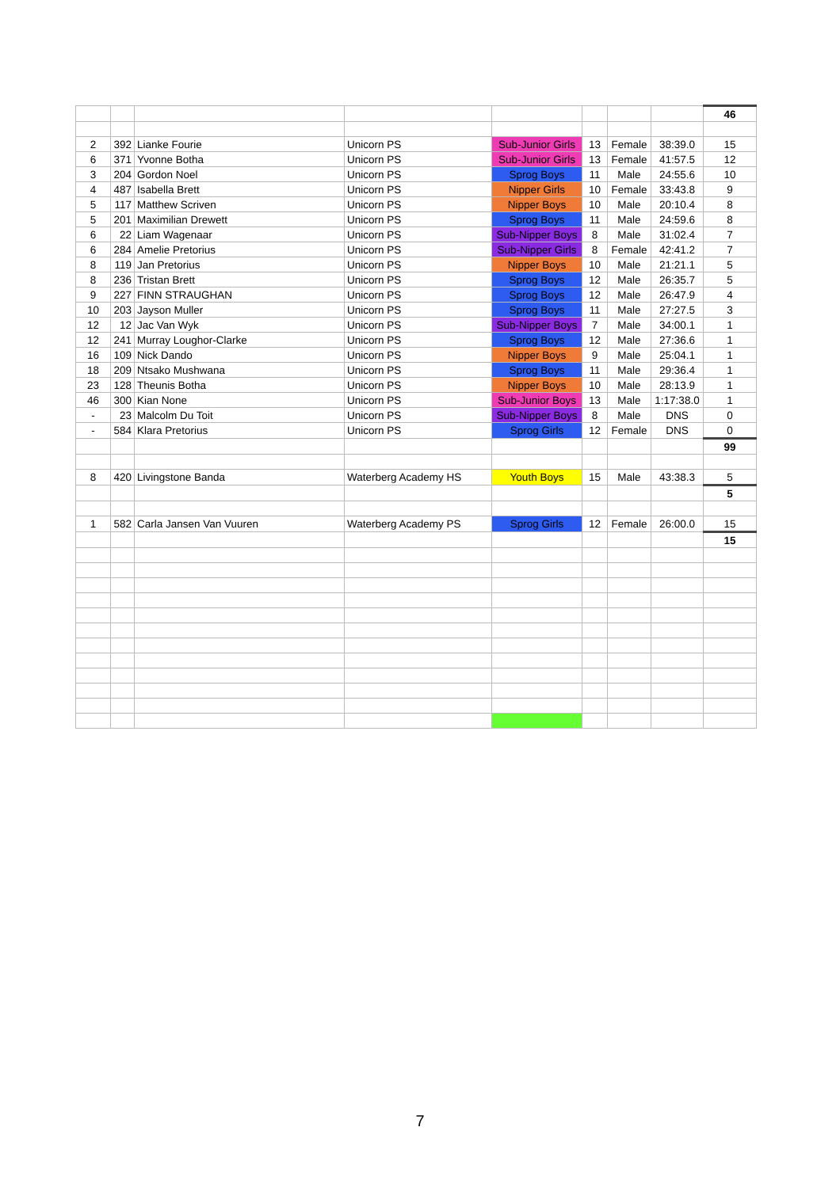| | | | | | | | | 46 |
| 2 | 392 | Lianke Fourie | Unicorn PS | Sub-Junior Girls | 13 | Female | 38:39.0 | 15 |
| 6 | 371 | Yvonne Botha | Unicorn PS | Sub-Junior Girls | 13 | Female | 41:57.5 | 12 |
| 3 | 204 | Gordon Noel | Unicorn PS | Sprog Boys | 11 | Male | 24:55.6 | 10 |
| 4 | 487 | Isabella Brett | Unicorn PS | Nipper Girls | 10 | Female | 33:43.8 | 9 |
| 5 | 117 | Matthew Scriven | Unicorn PS | Nipper Boys | 10 | Male | 20:10.4 | 8 |
| 5 | 201 | Maximilian Drewett | Unicorn PS | Sprog Boys | 11 | Male | 24:59.6 | 8 |
| 6 | 22 | Liam Wagenaar | Unicorn PS | Sub-Nipper Boys | 8 | Male | 31:02.4 | 7 |
| 6 | 284 | Amelie Pretorius | Unicorn PS | Sub-Nipper Girls | 8 | Female | 42:41.2 | 7 |
| 8 | 119 | Jan Pretorius | Unicorn PS | Nipper Boys | 10 | Male | 21:21.1 | 5 |
| 8 | 236 | Tristan Brett | Unicorn PS | Sprog Boys | 12 | Male | 26:35.7 | 5 |
| 9 | 227 | FINN STRAUGHAN | Unicorn PS | Sprog Boys | 12 | Male | 26:47.9 | 4 |
| 10 | 203 | Jayson Muller | Unicorn PS | Sprog Boys | 11 | Male | 27:27.5 | 3 |
| 12 | 12 | Jac Van Wyk | Unicorn PS | Sub-Nipper Boys | 7 | Male | 34:00.1 | 1 |
| 12 | 241 | Murray Loughor-Clarke | Unicorn PS | Sprog Boys | 12 | Male | 27:36.6 | 1 |
| 16 | 109 | Nick Dando | Unicorn PS | Nipper Boys | 9 | Male | 25:04.1 | 1 |
| 18 | 209 | Ntsako Mushwana | Unicorn PS | Sprog Boys | 11 | Male | 29:36.4 | 1 |
| 23 | 128 | Theunis Botha | Unicorn PS | Nipper Boys | 10 | Male | 28:13.9 | 1 |
| 46 | 300 | Kian None | Unicorn PS | Sub-Junior Boys | 13 | Male | 1:17:38.0 | 1 |
| - | 23 | Malcolm Du Toit | Unicorn PS | Sub-Nipper Boys | 8 | Male | DNS | 0 |
| - | 584 | Klara Pretorius | Unicorn PS | Sprog Girls | 12 | Female | DNS | 0 |
| | | | | | | | | 99 |
| 8 | 420 | Livingstone Banda | Waterberg Academy HS | Youth Boys | 15 | Male | 43:38.3 | 5 |
| | | | | | | | | 5 |
| 1 | 582 | Carla Jansen Van Vuuren | Waterberg Academy PS | Sprog Girls | 12 | Female | 26:00.0 | 15 |
| | | | | | | | | 15 |
7